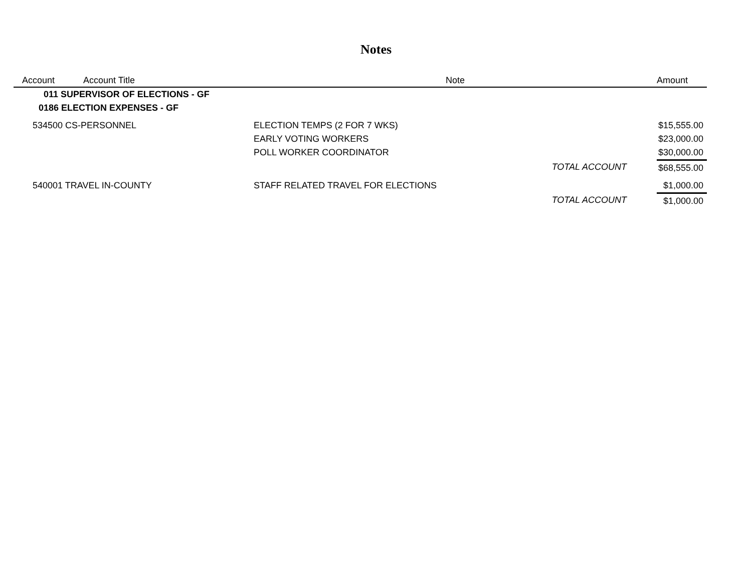Notes
| Account | Account Title | Note | | Amount |
| --- | --- | --- | --- | --- |
| 011 SUPERVISOR OF ELECTIONS - GF | | | | |
| 0186 ELECTION EXPENSES - GF | | | | |
| 534500 CS-PERSONNEL | | ELECTION TEMPS (2 FOR 7 WKS) | | $15,555.00 |
| | | EARLY VOTING WORKERS | | $23,000.00 |
| | | POLL WORKER COORDINATOR | | $30,000.00 |
| | | | TOTAL ACCOUNT | $68,555.00 |
| 540001 TRAVEL IN-COUNTY | | STAFF RELATED TRAVEL FOR ELECTIONS | | $1,000.00 |
| | | | TOTAL ACCOUNT | $1,000.00 |